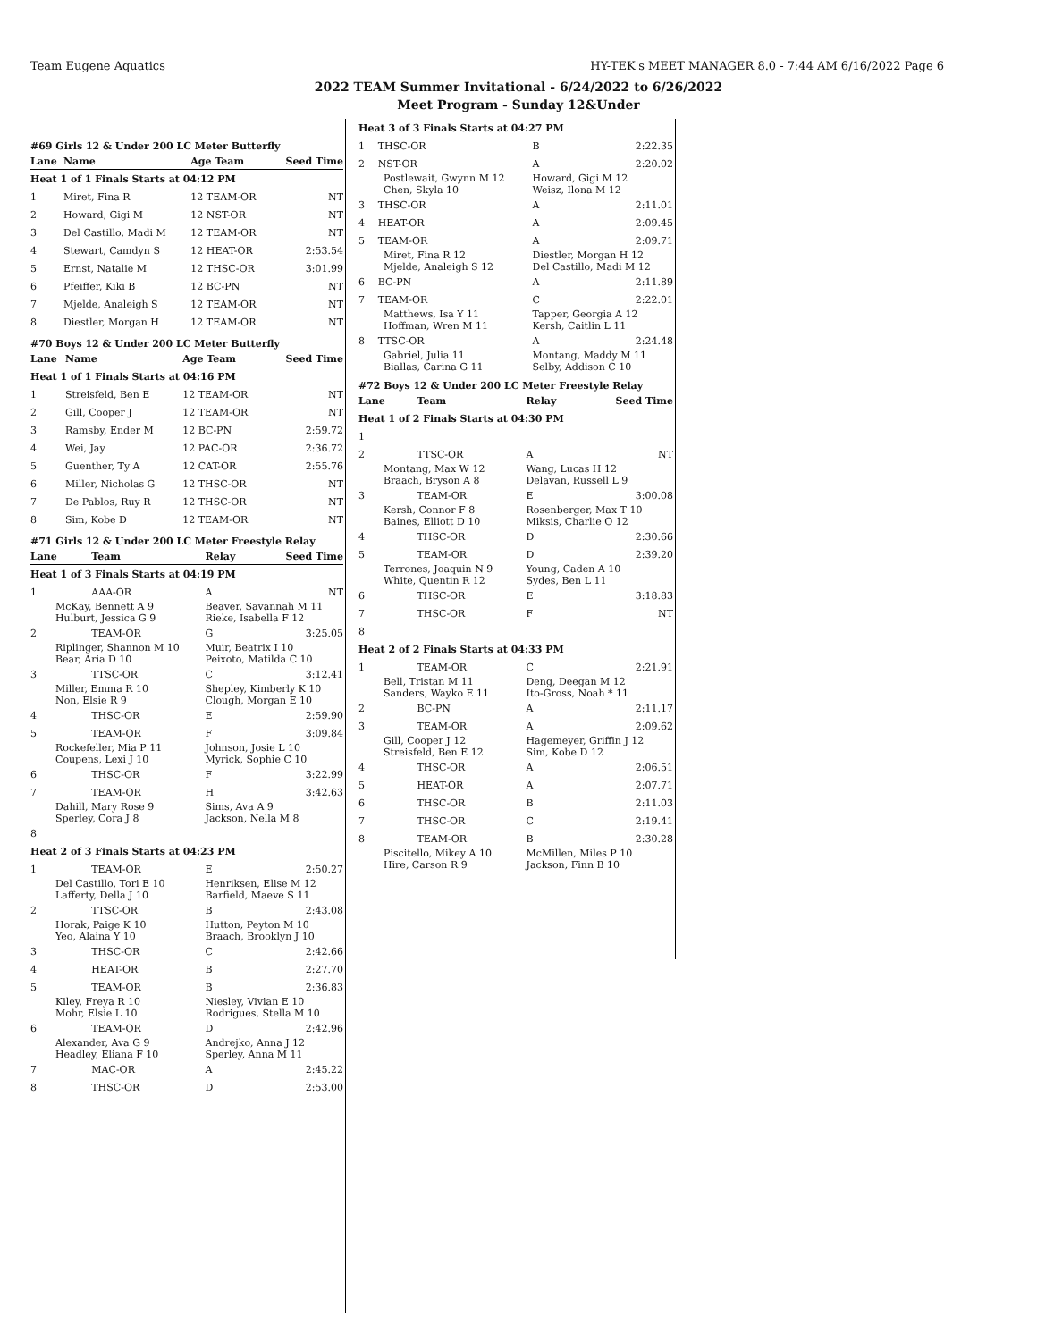Team Eugene Aquatics HY-TEK's MEET MANAGER 8.0 - 7:44 AM 6/16/2022 Page 6
2022 TEAM Summer Invitational - 6/24/2022 to 6/26/2022
Meet Program - Sunday 12&Under
#69 Girls 12 & Under 200 LC Meter Butterfly
| Lane | Name | Age Team | Seed Time |
| --- | --- | --- | --- |
| Heat 1 of 1 Finals Starts at 04:12 PM | | | |
| 1 | Miret, Fina R | 12 TEAM-OR | NT |
| 2 | Howard, Gigi M | 12 NST-OR | NT |
| 3 | Del Castillo, Madi M | 12 TEAM-OR | NT |
| 4 | Stewart, Camdyn S | 12 HEAT-OR | 2:53.54 |
| 5 | Ernst, Natalie M | 12 THSC-OR | 3:01.99 |
| 6 | Pfeiffer, Kiki B | 12 BC-PN | NT |
| 7 | Mjelde, Analeigh S | 12 TEAM-OR | NT |
| 8 | Diestler, Morgan H | 12 TEAM-OR | NT |
#70 Boys 12 & Under 200 LC Meter Butterfly
| Lane | Name | Age Team | Seed Time |
| --- | --- | --- | --- |
| Heat 1 of 1 Finals Starts at 04:16 PM | | | |
| 1 | Streisfeld, Ben E | 12 TEAM-OR | NT |
| 2 | Gill, Cooper J | 12 TEAM-OR | NT |
| 3 | Ramsby, Ender M | 12 BC-PN | 2:59.72 |
| 4 | Wei, Jay | 12 PAC-OR | 2:36.72 |
| 5 | Guenther, Ty A | 12 CAT-OR | 2:55.76 |
| 6 | Miller, Nicholas G | 12 THSC-OR | NT |
| 7 | De Pablos, Ruy R | 12 THSC-OR | NT |
| 8 | Sim, Kobe D | 12 TEAM-OR | NT |
#71 Girls 12 & Under 200 LC Meter Freestyle Relay
| Lane | Team | Relay | Seed Time |
| --- | --- | --- | --- |
| Heat 1 of 3 Finals Starts at 04:19 PM | | | |
| 1 | AAA-OR | A | NT |
| McKay, Bennett A 9 Hulburt, Jessica G 9 | | Beaver, Savannah M 11 Rieke, Isabella F 12 | |
| 2 | TEAM-OR | G | 3:25.05 |
| Riplinger, Shannon M 10 Bear, Aria D 10 | | Muir, Beatrix I 10 Peixoto, Matilda C 10 | |
| 3 | TTSC-OR | C | 3:12.41 |
| Miller, Emma R 10 Non, Elsie R 9 | | Shepley, Kimberly K 10 Clough, Morgan E 10 | |
| 4 | THSC-OR | E | 2:59.90 |
| 5 | TEAM-OR | F | 3:09.84 |
| Rockefeller, Mia P 11 Coupens, Lexi J 10 | | Johnson, Josie L 10 Myrick, Sophie C 10 | |
| 6 | THSC-OR | F | 3:22.99 |
| 7 | TEAM-OR | H | 3:42.63 |
| Dahill, Mary Rose 9 Sperley, Cora J 8 | | Sims, Ava A 9 Jackson, Nella M 8 | |
| 8 | | | |
| Heat 2 of 3 Finals Starts at 04:23 PM | | | |
| 1 | TEAM-OR | E | 2:50.27 |
| Del Castillo, Tori E 10 Lafferty, Della J 10 | | Henriksen, Elise M 12 Barfield, Maeve S 11 | |
| 2 | TTSC-OR | B | 2:43.08 |
| Horak, Paige K 10 Yeo, Alaina Y 10 | | Hutton, Peyton M 10 Braach, Brooklyn J 10 | |
| 3 | THSC-OR | C | 2:42.66 |
| 4 | HEAT-OR | B | 2:27.70 |
| 5 | TEAM-OR | B | 2:36.83 |
| Kiley, Freya R 10 Mohr, Elsie L 10 | | Niesley, Vivian E 10 Rodrigues, Stella M 10 | |
| 6 | TEAM-OR | D | 2:42.96 |
| Alexander, Ava G 9 Headley, Eliana F 10 | | Andrejko, Anna J 12 Sperley, Anna M 11 | |
| 7 | MAC-OR | A | 2:45.22 |
| 8 | THSC-OR | D | 2:53.00 |
| Heat 3 of 3 Finals Starts at 04:27 PM | | | |
| 1 | THSC-OR | B | 2:22.35 |
| 2 | NST-OR | A | 2:20.02 |
| Postlewait, Gwynn M 12 Chen, Skyla 10 | | Howard, Gigi M 12 Weisz, Ilona M 12 | |
| 3 | THSC-OR | A | 2:11.01 |
| 4 | HEAT-OR | A | 2:09.45 |
| 5 | TEAM-OR | A | 2:09.71 |
| Miret, Fina R 12 Mjelde, Analeigh S 12 | | Diestler, Morgan H 12 Del Castillo, Madi M 12 | |
| 6 | BC-PN | A | 2:11.89 |
| 7 | TEAM-OR | C | 2:22.01 |
| Matthews, Isa Y 11 Hoffman, Wren M 11 | | Tapper, Georgia A 12 Kersh, Caitlin L 11 | |
| 8 | TTSC-OR | A | 2:24.48 |
| Gabriel, Julia 11 Biallas, Carina G 11 | | Montang, Maddy M 11 Selby, Addison C 10 | |
#72 Boys 12 & Under 200 LC Meter Freestyle Relay
| Lane | Team | Relay | Seed Time |
| --- | --- | --- | --- |
| Heat 1 of 2 Finals Starts at 04:30 PM | | | |
| 1 | | | |
| 2 | TTSC-OR | A | NT |
| Montang, Max W 12 Braach, Bryson A 8 | | Wang, Lucas H 12 Delavan, Russell L 9 | |
| 3 | TEAM-OR | E | 3:00.08 |
| Kersh, Connor F 8 Baines, Elliott D 10 | | Rosenberger, Max T 10 Miksis, Charlie O 12 | |
| 4 | THSC-OR | D | 2:30.66 |
| 5 | TEAM-OR | D | 2:39.20 |
| Terrones, Joaquin N 9 White, Quentin R 12 | | Young, Caden A 10 Sydes, Ben L 11 | |
| 6 | THSC-OR | E | 3:18.83 |
| 7 | THSC-OR | F | NT |
| 8 | | | |
| Heat 2 of 2 Finals Starts at 04:33 PM | | | |
| 1 | TEAM-OR | C | 2:21.91 |
| Bell, Tristan M 11 Sanders, Wayko E 11 | | Deng, Deegan M 12 Ito-Gross, Noah * 11 | |
| 2 | BC-PN | A | 2:11.17 |
| 3 | TEAM-OR | A | 2:09.62 |
| Gill, Cooper J 12 Streisfeld, Ben E 12 | | Hagemeyer, Griffin J 12 Sim, Kobe D 12 | |
| 4 | THSC-OR | A | 2:06.51 |
| 5 | HEAT-OR | A | 2:07.71 |
| 6 | THSC-OR | B | 2:11.03 |
| 7 | THSC-OR | C | 2:19.41 |
| 8 | TEAM-OR | B | 2:30.28 |
| Piscitello, Mikey A 10 Hire, Carson R 9 | | McMillen, Miles P 10 Jackson, Finn B 10 | |